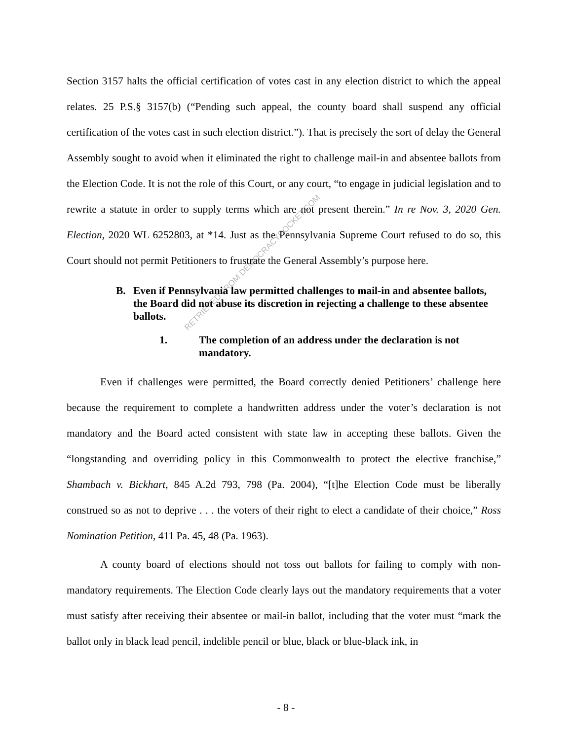RETRIEVED FROM DEMOCRACYDOCKET.COM
Section 3157 halts the official certification of votes cast in any election district to which the appeal relates. 25 P.S.§ 3157(b) (“Pending such appeal, the county board shall suspend any official certification of the votes cast in such election district.”). That is precisely the sort of delay the General Assembly sought to avoid when it eliminated the right to challenge mail-in and absentee ballots from the Election Code. It is not the role of this Court, or any court, “to engage in judicial legislation and to rewrite a statute in order to supply terms which are not present therein.” In re Nov. 3, 2020 Gen. Election, 2020 WL 6252803, at *14. Just as the Pennsylvania Supreme Court refused to do so, this Court should not permit Petitioners to frustrate the General Assembly’s purpose here.
B. Even if Pennsylvania law permitted challenges to mail-in and absentee ballots, the Board did not abuse its discretion in rejecting a challenge to these absentee ballots.
1. The completion of an address under the declaration is not mandatory.
Even if challenges were permitted, the Board correctly denied Petitioners’ challenge here because the requirement to complete a handwritten address under the voter’s declaration is not mandatory and the Board acted consistent with state law in accepting these ballots. Given the “longstanding and overriding policy in this Commonwealth to protect the elective franchise,” Shambach v. Bickhart, 845 A.2d 793, 798 (Pa. 2004), “[t]he Election Code must be liberally construed so as not to deprive . . . the voters of their right to elect a candidate of their choice,” Ross Nomination Petition, 411 Pa. 45, 48 (Pa. 1963).
A county board of elections should not toss out ballots for failing to comply with non-mandatory requirements. The Election Code clearly lays out the mandatory requirements that a voter must satisfy after receiving their absentee or mail-in ballot, including that the voter must “mark the ballot only in black lead pencil, indelible pencil or blue, black or blue-black ink, in
- 8 -